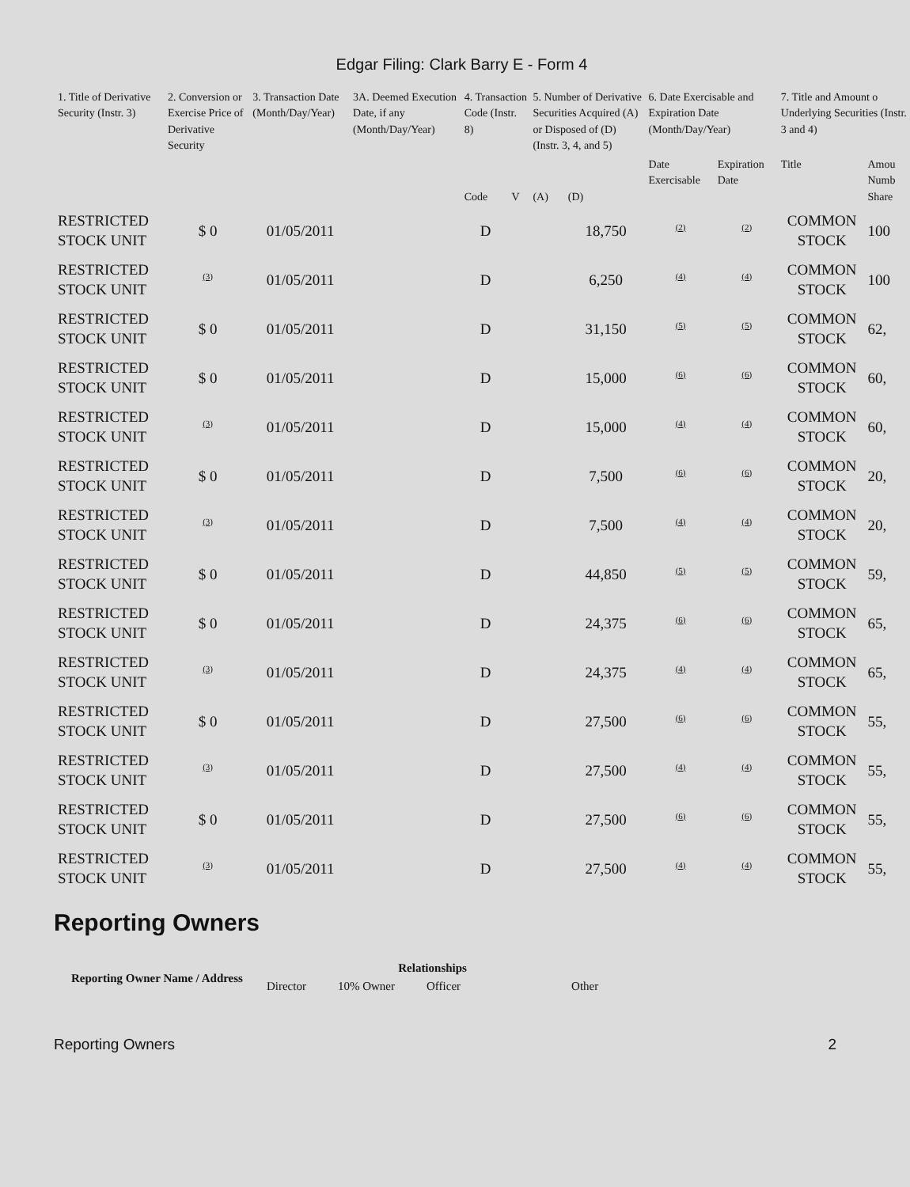Edgar Filing: Clark Barry E - Form 4
| 1. Title of Derivative Security (Instr. 3) | 2. Conversion or Exercise Price of Derivative Security | 3. Transaction Date (Month/Day/Year) | 3A. Deemed Execution Date, if any (Month/Day/Year) | 4. Transaction Code (Instr. 8) | | 5. Number of Derivative Securities Acquired (A) or Disposed of (D) (Instr. 3, 4, and 5) | | 6. Date Exercisable and Expiration Date (Month/Day/Year) | | 7. Title and Amount o Underlying Securities (Instr. 3 and 4) | |
| --- | --- | --- | --- | --- | --- | --- | --- | --- | --- | --- | --- |
| | | | | Code | V | (A) | (D) | Date Exercisable | Expiration Date | Title | Amou Numb Share |
| RESTRICTED STOCK UNIT | $ 0 | 01/05/2011 | | D | | | 18,750 | <sup>(2)</sup> | <sup>(2)</sup> | COMMON STOCK | 100 |
| RESTRICTED STOCK UNIT | <sup>(3)</sup> | 01/05/2011 | | D | | | 6,250 | <sup>(4)</sup> | <sup>(4)</sup> | COMMON STOCK | 100 |
| RESTRICTED STOCK UNIT | $ 0 | 01/05/2011 | | D | | | 31,150 | <sup>(5)</sup> | <sup>(5)</sup> | COMMON STOCK | 62, |
| RESTRICTED STOCK UNIT | $ 0 | 01/05/2011 | | D | | | 15,000 | <sup>(6)</sup> | <sup>(6)</sup> | COMMON STOCK | 60, |
| RESTRICTED STOCK UNIT | <sup>(3)</sup> | 01/05/2011 | | D | | | 15,000 | <sup>(4)</sup> | <sup>(4)</sup> | COMMON STOCK | 60, |
| RESTRICTED STOCK UNIT | $ 0 | 01/05/2011 | | D | | | 7,500 | <sup>(6)</sup> | <sup>(6)</sup> | COMMON STOCK | 20, |
| RESTRICTED STOCK UNIT | <sup>(3)</sup> | 01/05/2011 | | D | | | 7,500 | <sup>(4)</sup> | <sup>(4)</sup> | COMMON STOCK | 20, |
| RESTRICTED STOCK UNIT | $ 0 | 01/05/2011 | | D | | | 44,850 | <sup>(5)</sup> | <sup>(5)</sup> | COMMON STOCK | 59, |
| RESTRICTED STOCK UNIT | $ 0 | 01/05/2011 | | D | | | 24,375 | <sup>(6)</sup> | <sup>(6)</sup> | COMMON STOCK | 65, |
| RESTRICTED STOCK UNIT | <sup>(3)</sup> | 01/05/2011 | | D | | | 24,375 | <sup>(4)</sup> | <sup>(4)</sup> | COMMON STOCK | 65, |
| RESTRICTED STOCK UNIT | $ 0 | 01/05/2011 | | D | | | 27,500 | <sup>(6)</sup> | <sup>(6)</sup> | COMMON STOCK | 55, |
| RESTRICTED STOCK UNIT | <sup>(3)</sup> | 01/05/2011 | | D | | | 27,500 | <sup>(4)</sup> | <sup>(4)</sup> | COMMON STOCK | 55, |
| RESTRICTED STOCK UNIT | $ 0 | 01/05/2011 | | D | | | 27,500 | <sup>(6)</sup> | <sup>(6)</sup> | COMMON STOCK | 55, |
| RESTRICTED STOCK UNIT | <sup>(3)</sup> | 01/05/2011 | | D | | | 27,500 | <sup>(4)</sup> | <sup>(4)</sup> | COMMON STOCK | 55, |
Reporting Owners
| Reporting Owner Name / Address | Relationships | | | |
| --- | --- | --- | --- | --- |
| | Director | 10% Owner | Officer | Other |
Reporting Owners 2